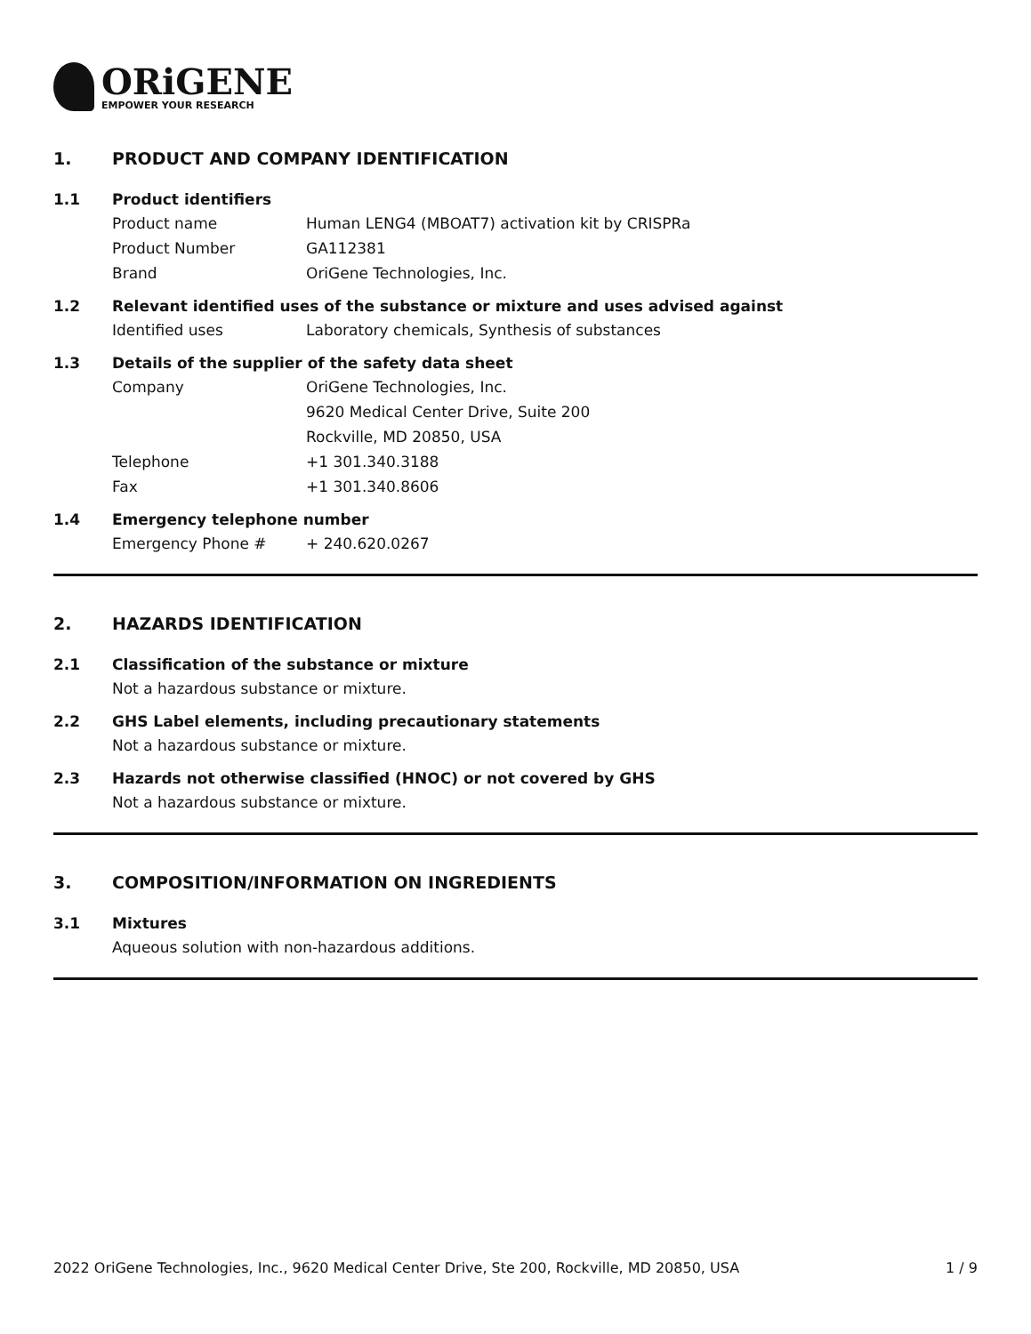ORiGENE
EMPOWER YOUR RESEARCH
1. PRODUCT AND COMPANY IDENTIFICATION
1.1 Product identifiers
Product name Human LENG4 (MBOAT7) activation kit by CRISPRa
Product Number GA112381
Brand OriGene Technologies, Inc.
1.2 Relevant identified uses of the substance or mixture and uses advised against
Identified uses Laboratory chemicals, Synthesis of substances
1.3 Details of the supplier of the safety data sheet
Company OriGene Technologies, Inc.
9620 Medical Center Drive, Suite 200
Rockville, MD 20850, USA
Telephone +1 301.340.3188
Fax +1 301.340.8606
1.4 Emergency telephone number
Emergency Phone # + 240.620.0267
2. HAZARDS IDENTIFICATION
2.1 Classification of the substance or mixture
Not a hazardous substance or mixture.
2.2 GHS Label elements, including precautionary statements
Not a hazardous substance or mixture.
2.3 Hazards not otherwise classified (HNOC) or not covered by GHS
Not a hazardous substance or mixture.
3. COMPOSITION/INFORMATION ON INGREDIENTS
3.1 Mixtures
Aqueous solution with non-hazardous additions.
2022 OriGene Technologies, Inc., 9620 Medical Center Drive, Ste 200, Rockville, MD 20850, USA 1 / 9